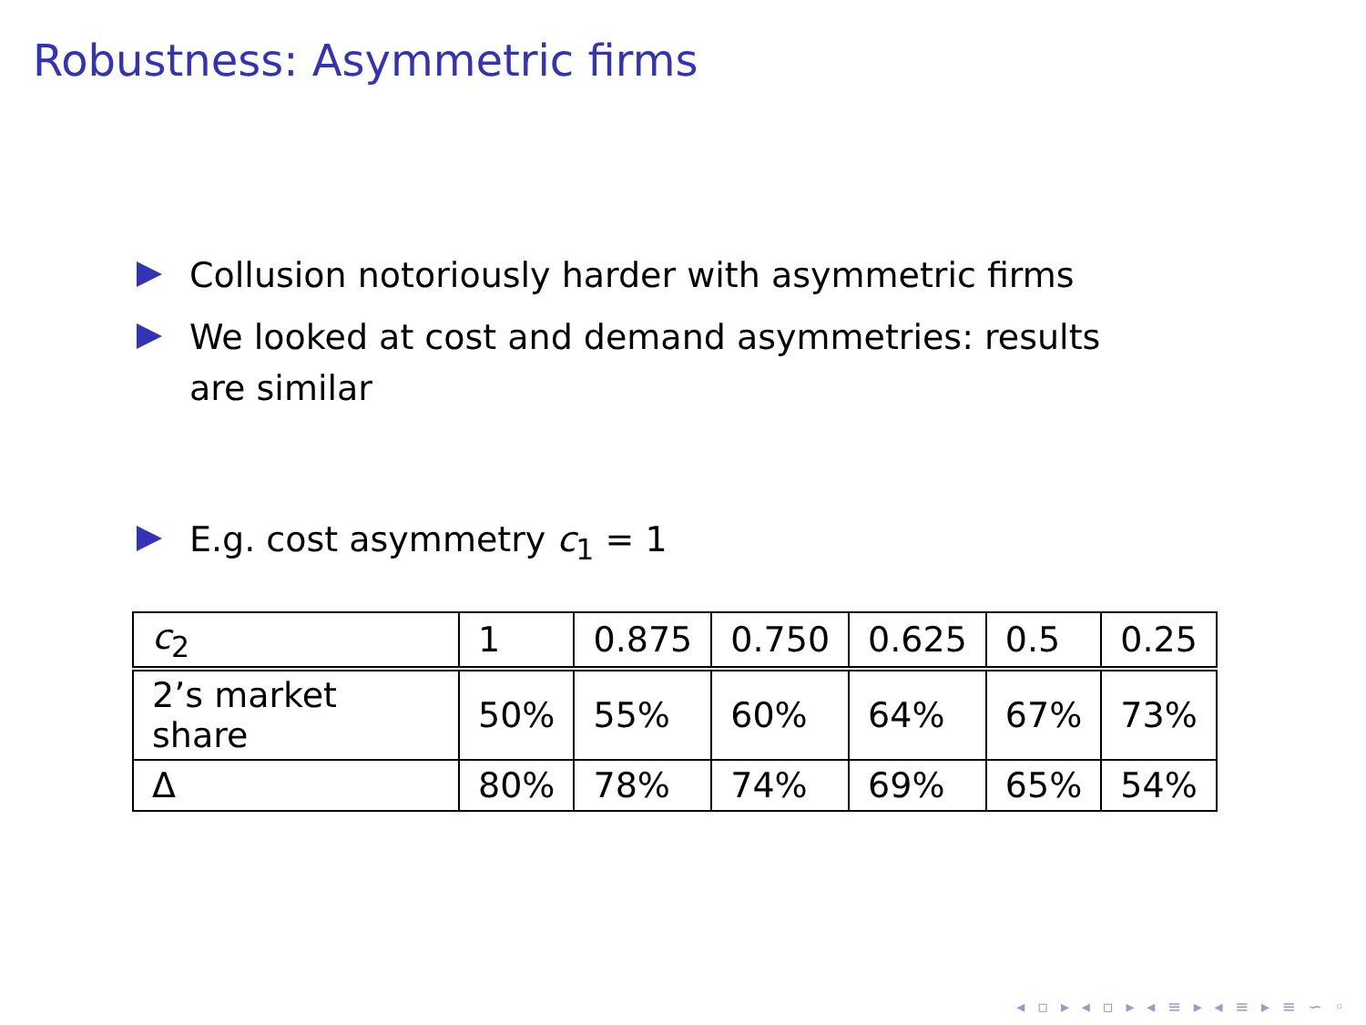Robustness: Asymmetric firms
Collusion notoriously harder with asymmetric firms
We looked at cost and demand asymmetries: results are similar
E.g. cost asymmetry c<sub>1</sub> = 1
| c<sub>2</sub> | 1 | 0.875 | 0.750 | 0.625 | 0.5 | 0.25 |
| 2’s market share | 50% | 55% | 60% | 64% | 67% | 73% |
| Δ | 80% | 78% | 74% | 69% | 65% | 54% |
◂ ▫ ▸ ◂ ▫ ▸ ◂ ≡ ▸ ◂ ≡ ▸ ≡ ∽ ◦